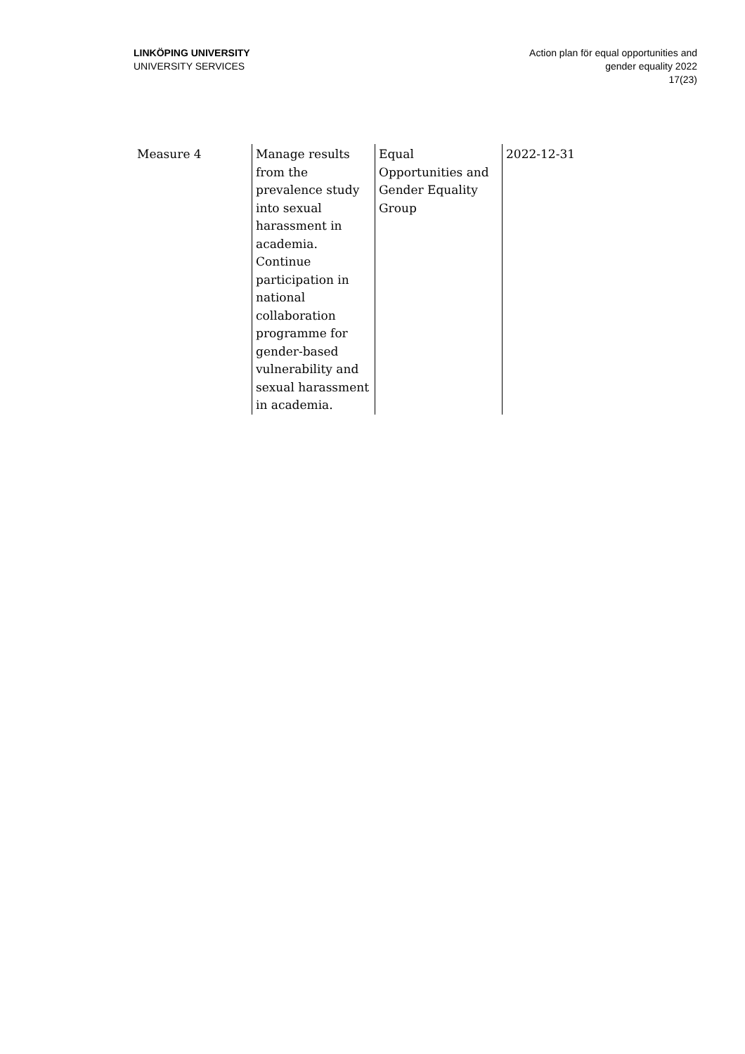LINKÖPING UNIVERSITY
UNIVERSITY SERVICES
Action plan för equal opportunities and
gender equality 2022
17(23)
| Measure 4 | Manage results from the prevalence study into sexual harassment in academia. Continue participation in national collaboration programme for gender-based vulnerability and sexual harassment in academia. | Equal Opportunities and Gender Equality Group | 2022-12-31 |